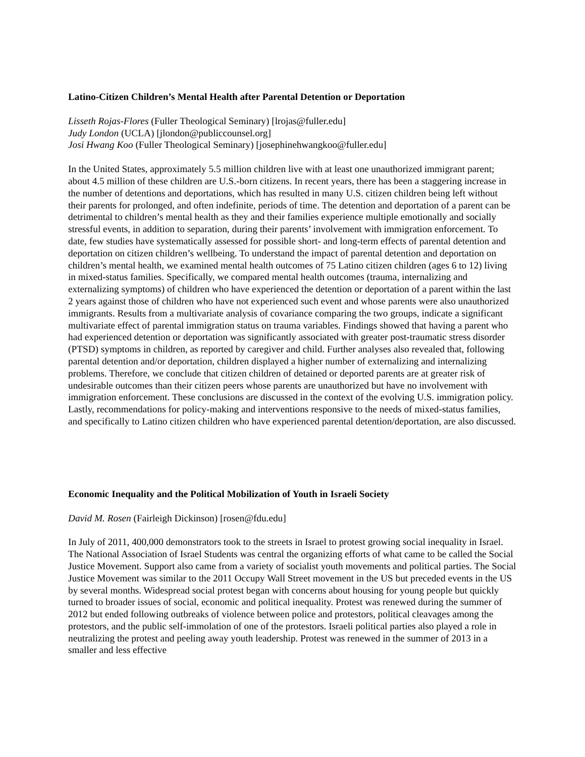Latino-Citizen Children’s Mental Health after Parental Detention or Deportation
Lisseth Rojas-Flores (Fuller Theological Seminary) [lrojas@fuller.edu]
Judy London (UCLA) [jlondon@publiccounsel.org]
Josi Hwang Koo (Fuller Theological Seminary) [josephinehwangkoo@fuller.edu]
In the United States, approximately 5.5 million children live with at least one unauthorized immigrant parent; about 4.5 million of these children are U.S.-born citizens. In recent years, there has been a staggering increase in the number of detentions and deportations, which has resulted in many U.S. citizen children being left without their parents for prolonged, and often indefinite, periods of time. The detention and deportation of a parent can be detrimental to children’s mental health as they and their families experience multiple emotionally and socially stressful events, in addition to separation, during their parents’ involvement with immigration enforcement. To date, few studies have systematically assessed for possible short- and long-term effects of parental detention and deportation on citizen children’s wellbeing. To understand the impact of parental detention and deportation on children’s mental health, we examined mental health outcomes of 75 Latino citizen children (ages 6 to 12) living in mixed-status families. Specifically, we compared mental health outcomes (trauma, internalizing and externalizing symptoms) of children who have experienced the detention or deportation of a parent within the last 2 years against those of children who have not experienced such event and whose parents were also unauthorized immigrants. Results from a multivariate analysis of covariance comparing the two groups, indicate a significant multivariate effect of parental immigration status on trauma variables. Findings showed that having a parent who had experienced detention or deportation was significantly associated with greater post-traumatic stress disorder (PTSD) symptoms in children, as reported by caregiver and child. Further analyses also revealed that, following parental detention and/or deportation, children displayed a higher number of externalizing and internalizing problems. Therefore, we conclude that citizen children of detained or deported parents are at greater risk of undesirable outcomes than their citizen peers whose parents are unauthorized but have no involvement with immigration enforcement. These conclusions are discussed in the context of the evolving U.S. immigration policy. Lastly, recommendations for policy-making and interventions responsive to the needs of mixed-status families, and specifically to Latino citizen children who have experienced parental detention/deportation, are also discussed.
Economic Inequality and the Political Mobilization of Youth in Israeli Society
David M. Rosen (Fairleigh Dickinson) [rosen@fdu.edu]
In July of 2011, 400,000 demonstrators took to the streets in Israel to protest growing social inequality in Israel. The National Association of Israel Students was central the organizing efforts of what came to be called the Social Justice Movement. Support also came from a variety of socialist youth movements and political parties. The Social Justice Movement was similar to the 2011 Occupy Wall Street movement in the US but preceded events in the US by several months. Widespread social protest began with concerns about housing for young people but quickly turned to broader issues of social, economic and political inequality. Protest was renewed during the summer of 2012 but ended following outbreaks of violence between police and protestors, political cleavages among the protestors, and the public self-immolation of one of the protestors. Israeli political parties also played a role in neutralizing the protest and peeling away youth leadership. Protest was renewed in the summer of 2013 in a smaller and less effective